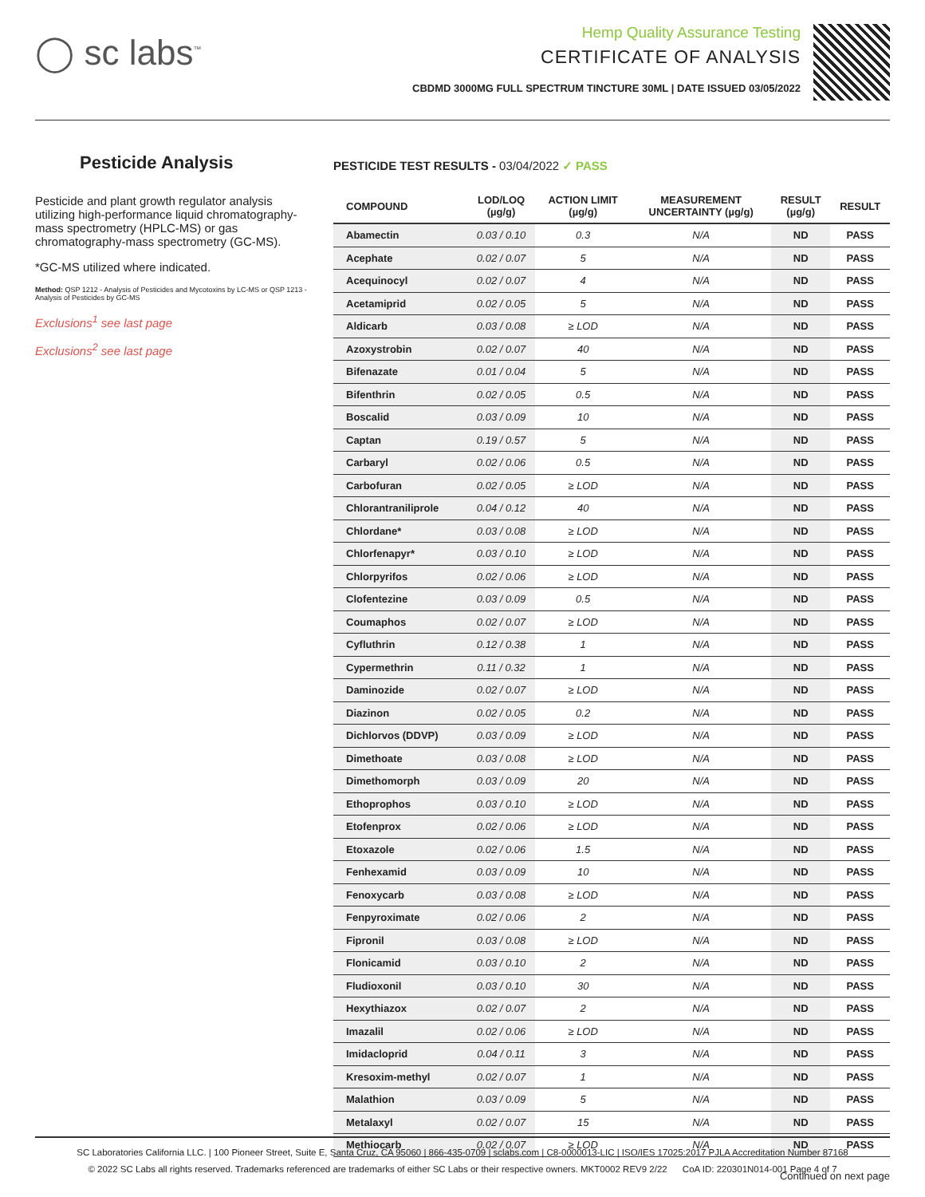◯ sc labs<sup>™</sup>
Hemp Quality Assurance Testing
CERTIFICATE OF ANALYSIS
CBDMD 3000MG FULL SPECTRUM TINCTURE 30ML | DATE ISSUED 03/05/2022
Pesticide Analysis
Pesticide and plant growth regulator analysis utilizing high-performance liquid chromatography-mass spectrometry (HPLC-MS) or gas chromatography-mass spectrometry (GC-MS).
*GC-MS utilized where indicated.
Method: QSP 1212 - Analysis of Pesticides and Mycotoxins by LC-MS or QSP 1213 - Analysis of Pesticides by GC-MS
Exclusions<sup>1</sup> see last page
Exclusions<sup>2</sup> see last page
PESTICIDE TEST RESULTS - 03/04/2022 ✓ PASS
| COMPOUND | LOD/LOQ (µg/g) | ACTION LIMIT (µg/g) | MEASUREMENT UNCERTAINTY (µg/g) | RESULT (µg/g) | RESULT |
| --- | --- | --- | --- | --- | --- |
| Abamectin | 0.03 / 0.10 | 0.3 | N/A | ND | PASS |
| Acephate | 0.02 / 0.07 | 5 | N/A | ND | PASS |
| Acequinocyl | 0.02 / 0.07 | 4 | N/A | ND | PASS |
| Acetamiprid | 0.02 / 0.05 | 5 | N/A | ND | PASS |
| Aldicarb | 0.03 / 0.08 | ≥ LOD | N/A | ND | PASS |
| Azoxystrobin | 0.02 / 0.07 | 40 | N/A | ND | PASS |
| Bifenazate | 0.01 / 0.04 | 5 | N/A | ND | PASS |
| Bifenthrin | 0.02 / 0.05 | 0.5 | N/A | ND | PASS |
| Boscalid | 0.03 / 0.09 | 10 | N/A | ND | PASS |
| Captan | 0.19 / 0.57 | 5 | N/A | ND | PASS |
| Carbaryl | 0.02 / 0.06 | 0.5 | N/A | ND | PASS |
| Carbofuran | 0.02 / 0.05 | ≥ LOD | N/A | ND | PASS |
| Chlorantraniliprole | 0.04 / 0.12 | 40 | N/A | ND | PASS |
| Chlordane* | 0.03 / 0.08 | ≥ LOD | N/A | ND | PASS |
| Chlorfenapyr* | 0.03 / 0.10 | ≥ LOD | N/A | ND | PASS |
| Chlorpyrifos | 0.02 / 0.06 | ≥ LOD | N/A | ND | PASS |
| Clofentezine | 0.03 / 0.09 | 0.5 | N/A | ND | PASS |
| Coumaphos | 0.02 / 0.07 | ≥ LOD | N/A | ND | PASS |
| Cyfluthrin | 0.12 / 0.38 | 1 | N/A | ND | PASS |
| Cypermethrin | 0.11 / 0.32 | 1 | N/A | ND | PASS |
| Daminozide | 0.02 / 0.07 | ≥ LOD | N/A | ND | PASS |
| Diazinon | 0.02 / 0.05 | 0.2 | N/A | ND | PASS |
| Dichlorvos (DDVP) | 0.03 / 0.09 | ≥ LOD | N/A | ND | PASS |
| Dimethoate | 0.03 / 0.08 | ≥ LOD | N/A | ND | PASS |
| Dimethomorph | 0.03 / 0.09 | 20 | N/A | ND | PASS |
| Ethoprophos | 0.03 / 0.10 | ≥ LOD | N/A | ND | PASS |
| Etofenprox | 0.02 / 0.06 | ≥ LOD | N/A | ND | PASS |
| Etoxazole | 0.02 / 0.06 | 1.5 | N/A | ND | PASS |
| Fenhexamid | 0.03 / 0.09 | 10 | N/A | ND | PASS |
| Fenoxycarb | 0.03 / 0.08 | ≥ LOD | N/A | ND | PASS |
| Fenpyroximate | 0.02 / 0.06 | 2 | N/A | ND | PASS |
| Fipronil | 0.03 / 0.08 | ≥ LOD | N/A | ND | PASS |
| Flonicamid | 0.03 / 0.10 | 2 | N/A | ND | PASS |
| Fludioxonil | 0.03 / 0.10 | 30 | N/A | ND | PASS |
| Hexythiazox | 0.02 / 0.07 | 2 | N/A | ND | PASS |
| Imazalil | 0.02 / 0.06 | ≥ LOD | N/A | ND | PASS |
| Imidacloprid | 0.04 / 0.11 | 3 | N/A | ND | PASS |
| Kresoxim-methyl | 0.02 / 0.07 | 1 | N/A | ND | PASS |
| Malathion | 0.03 / 0.09 | 5 | N/A | ND | PASS |
| Metalaxyl | 0.02 / 0.07 | 15 | N/A | ND | PASS |
| Methiocarb | 0.02 / 0.07 | ≥ LOD | N/A | ND | PASS |
Continued on next page
SC Laboratories California LLC. | 100 Pioneer Street, Suite E, Santa Cruz, CA 95060 | 866-435-0709 | sclabs.com | C8-0000013-LIC | ISO/IES 17025:2017 PJLA Accreditation Number 87168
© 2022 SC Labs all rights reserved. Trademarks referenced are trademarks of either SC Labs or their respective owners. MKT0002 REV9 2/22 CoA ID: 220301N014-001 Page 4 of 7